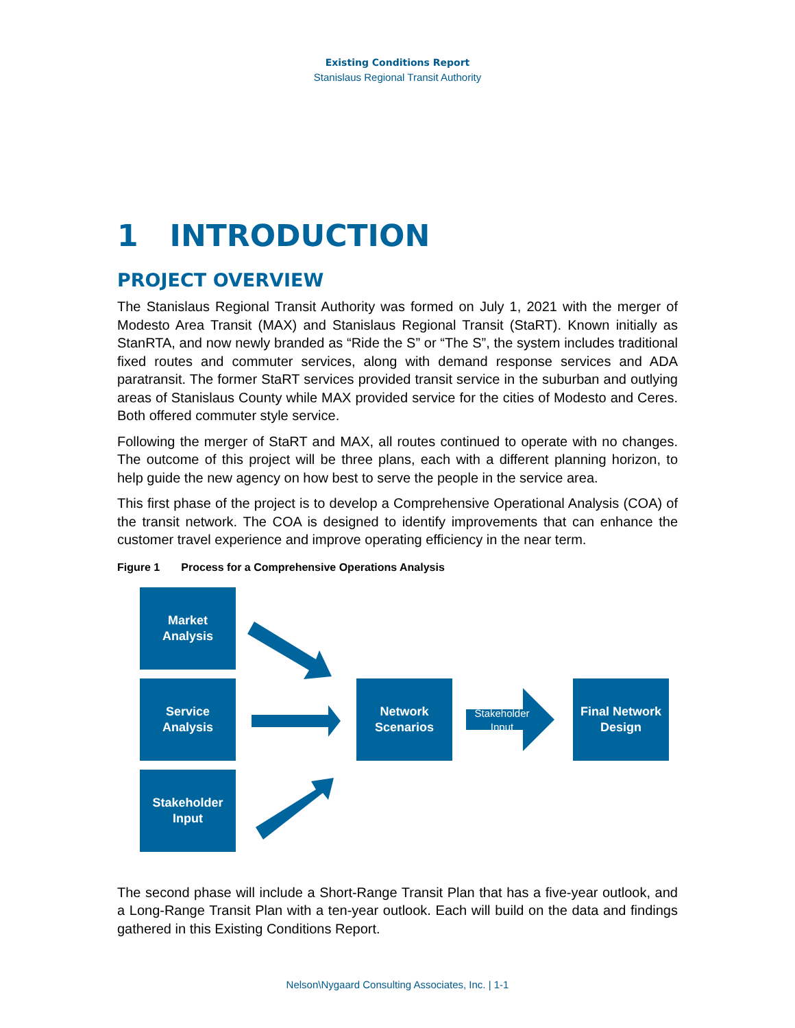Existing Conditions Report
Stanislaus Regional Transit Authority
1 INTRODUCTION
PROJECT OVERVIEW
The Stanislaus Regional Transit Authority was formed on July 1, 2021 with the merger of Modesto Area Transit (MAX) and Stanislaus Regional Transit (StaRT). Known initially as StanRTA, and now newly branded as “Ride the S” or “The S”, the system includes traditional fixed routes and commuter services, along with demand response services and ADA paratransit. The former StaRT services provided transit service in the suburban and outlying areas of Stanislaus County while MAX provided service for the cities of Modesto and Ceres. Both offered commuter style service.
Following the merger of StaRT and MAX, all routes continued to operate with no changes. The outcome of this project will be three plans, each with a different planning horizon, to help guide the new agency on how best to serve the people in the service area.
This first phase of the project is to develop a Comprehensive Operational Analysis (COA) of the transit network. The COA is designed to identify improvements that can enhance the customer travel experience and improve operating efficiency in the near term.
Figure 1 Process for a Comprehensive Operations Analysis
Market
Analysis
Service
Analysis
Stakeholder
Input
Network
Scenarios
Stakeholder
Input
Final Network
Design
The second phase will include a Short-Range Transit Plan that has a five-year outlook, and a Long-Range Transit Plan with a ten-year outlook. Each will build on the data and findings gathered in this Existing Conditions Report.
Nelson\Nygaard Consulting Associates, Inc. | 1-1